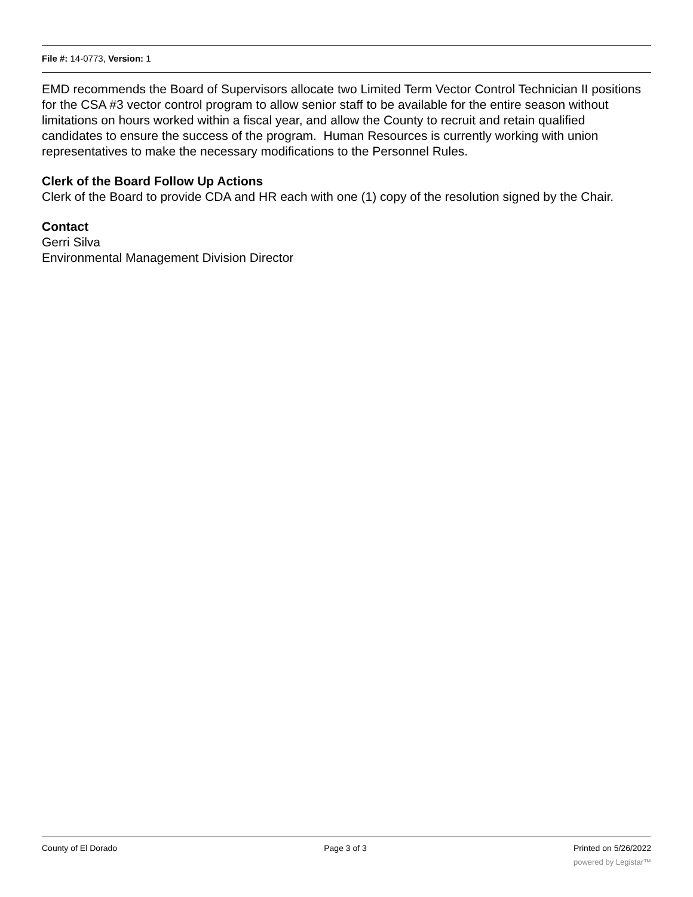File #: 14-0773, Version: 1
EMD recommends the Board of Supervisors allocate two Limited Term Vector Control Technician II positions for the CSA #3 vector control program to allow senior staff to be available for the entire season without limitations on hours worked within a fiscal year, and allow the County to recruit and retain qualified candidates to ensure the success of the program. Human Resources is currently working with union representatives to make the necessary modifications to the Personnel Rules.
Clerk of the Board Follow Up Actions
Clerk of the Board to provide CDA and HR each with one (1) copy of the resolution signed by the Chair.
Contact
Gerri Silva
Environmental Management Division Director
County of El Dorado Page 3 of 3 Printed on 5/26/2022
powered by Legistar™